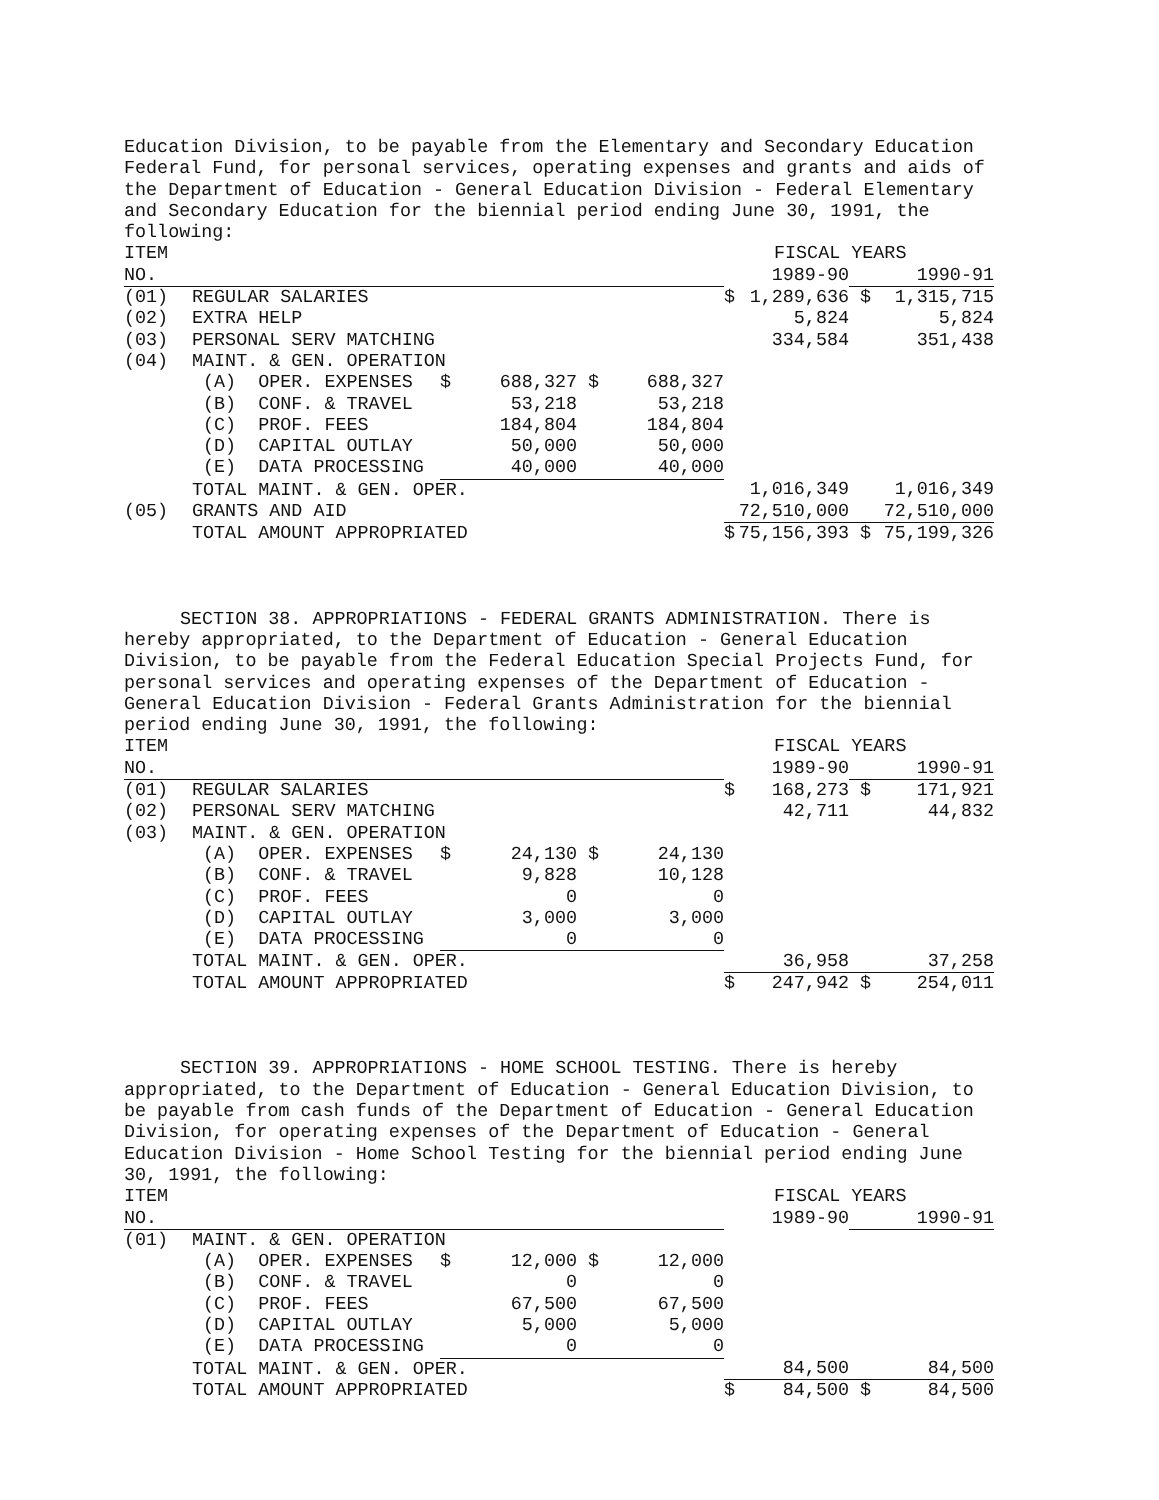Education Division, to be payable from the Elementary and Secondary Education Federal Fund, for personal services, operating expenses and grants and aids of the Department of Education - General Education Division - Federal Elementary and Secondary Education for the biennial period ending June 30, 1991, the following:
| ITEM | | | | FISCAL YEARS | |
| NO. | | | | 1989-90 | 1990-91 |
| (01) | REGULAR SALARIES | | | $ 1,289,636 | $ 1,315,715 |
| (02) | EXTRA HELP | | | 5,824 | 5,824 |
| (03) | PERSONAL SERV MATCHING | | | 334,584 | 351,438 |
| (04) | MAINT. & GEN. OPERATION | | | | |
| | (A) OPER. EXPENSES | $ 688,327 | $ 688,327 | | |
| | (B) CONF. & TRAVEL | 53,218 | 53,218 | | |
| | (C) PROF. FEES | 184,804 | 184,804 | | |
| | (D) CAPITAL OUTLAY | 50,000 | 50,000 | | |
| | (E) DATA PROCESSING | 40,000 | 40,000 | | |
| | TOTAL MAINT. & GEN. OPER. | | | 1,016,349 | 1,016,349 |
| (05) | GRANTS AND AID | | | 72,510,000 | 72,510,000 |
| | TOTAL AMOUNT APPROPRIATED | | | $ 75,156,393 | $ 75,199,326 |
SECTION 38. APPROPRIATIONS - FEDERAL GRANTS ADMINISTRATION. There is hereby appropriated, to the Department of Education - General Education Division, to be payable from the Federal Education Special Projects Fund, for personal services and operating expenses of the Department of Education - General Education Division - Federal Grants Administration for the biennial period ending June 30, 1991, the following:
| ITEM | | | | FISCAL YEARS | |
| NO. | | | | 1989-90 | 1990-91 |
| (01) | REGULAR SALARIES | | | $ 168,273 | $ 171,921 |
| (02) | PERSONAL SERV MATCHING | | | 42,711 | 44,832 |
| (03) | MAINT. & GEN. OPERATION | | | | |
| | (A) OPER. EXPENSES | $ 24,130 | $ 24,130 | | |
| | (B) CONF. & TRAVEL | 9,828 | 10,128 | | |
| | (C) PROF. FEES | 0 | 0 | | |
| | (D) CAPITAL OUTLAY | 3,000 | 3,000 | | |
| | (E) DATA PROCESSING | 0 | 0 | | |
| | TOTAL MAINT. & GEN. OPER. | | | 36,958 | 37,258 |
| | TOTAL AMOUNT APPROPRIATED | | | $ 247,942 | $ 254,011 |
SECTION 39. APPROPRIATIONS - HOME SCHOOL TESTING. There is hereby appropriated, to the Department of Education - General Education Division, to be payable from cash funds of the Department of Education - General Education Division, for operating expenses of the Department of Education - General Education Division - Home School Testing for the biennial period ending June 30, 1991, the following:
| ITEM | | | | FISCAL YEARS | |
| NO. | | | | 1989-90 | 1990-91 |
| (01) | MAINT. & GEN. OPERATION | | | | |
| | (A) OPER. EXPENSES | $ 12,000 | $ 12,000 | | |
| | (B) CONF. & TRAVEL | 0 | 0 | | |
| | (C) PROF. FEES | 67,500 | 67,500 | | |
| | (D) CAPITAL OUTLAY | 5,000 | 5,000 | | |
| | (E) DATA PROCESSING | 0 | 0 | | |
| | TOTAL MAINT. & GEN. OPER. | | | 84,500 | 84,500 |
| | TOTAL AMOUNT APPROPRIATED | | | $ 84,500 | $ 84,500 |